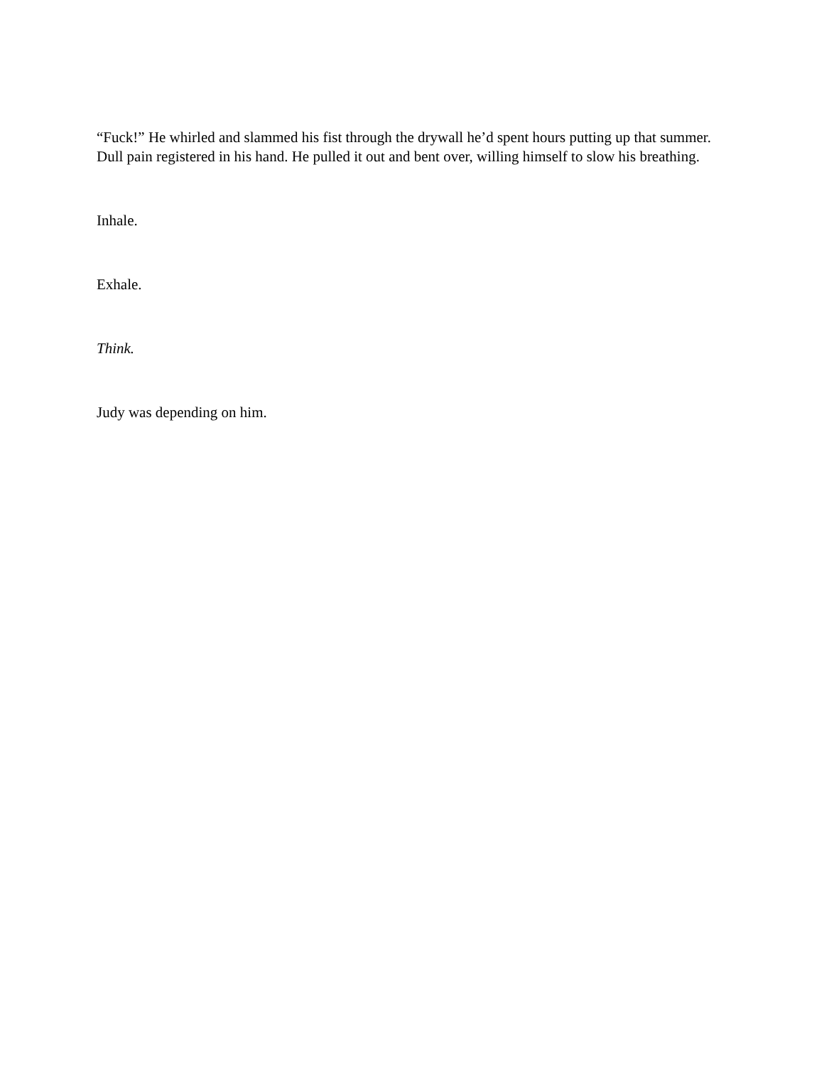“Fuck!” He whirled and slammed his fist through the drywall he’d spent hours putting up that summer. Dull pain registered in his hand. He pulled it out and bent over, willing himself to slow his breathing.
Inhale.
Exhale.
Think.
Judy was depending on him.